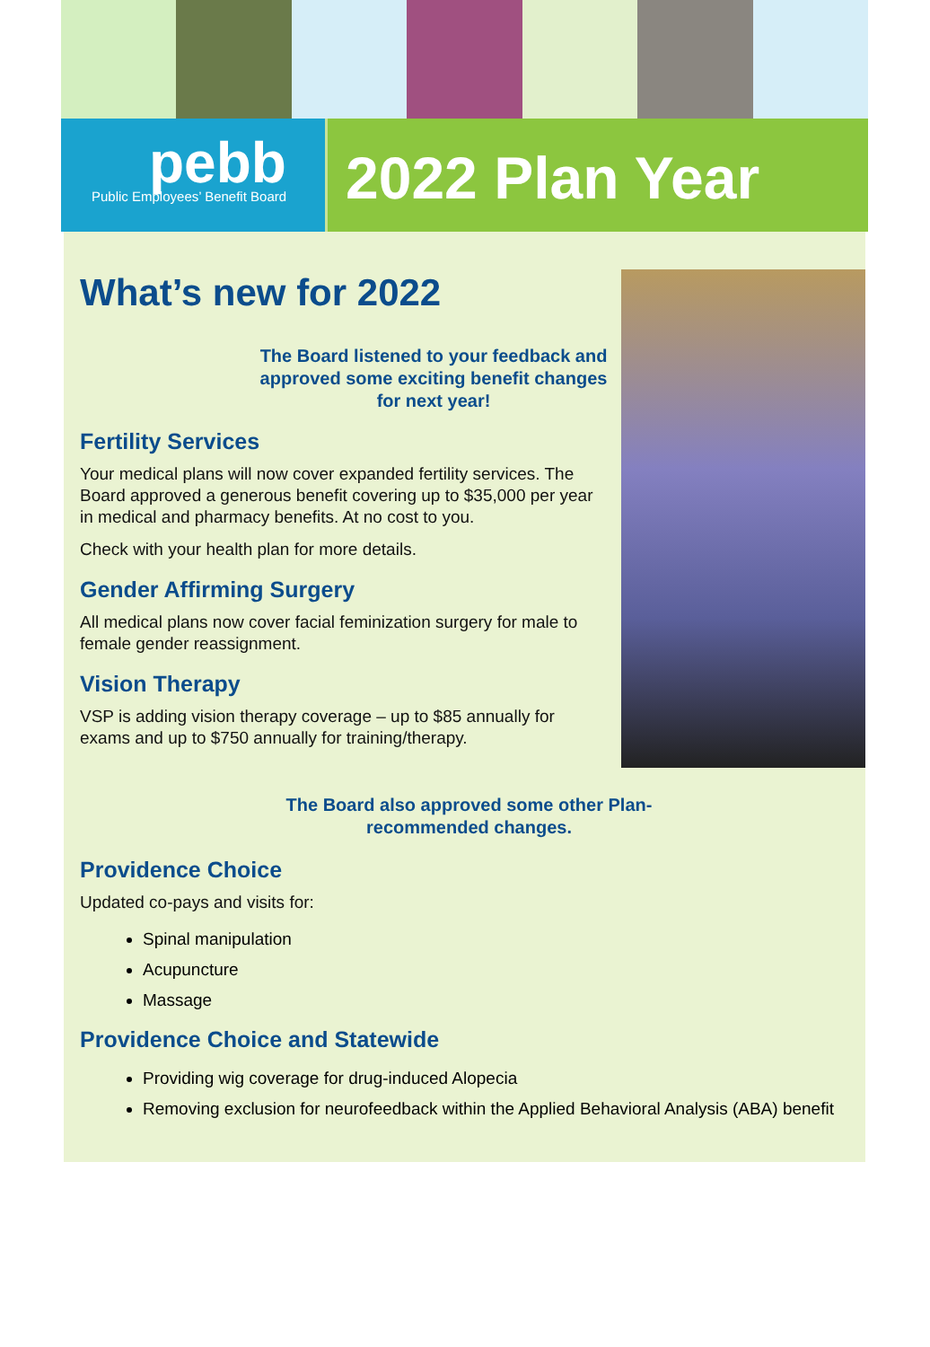pebb
Public Employees’ Benefit Board
2022 Plan Year
What’s new for 2022
The Board listened to your feedback and approved some exciting benefit changes for next year!
Fertility Services
Your medical plans will now cover expanded fertility services. The Board approved a generous benefit covering up to $35,000 per year in medical and pharmacy benefits. At no cost to you.
Check with your health plan for more details.
Gender Affirming Surgery
All medical plans now cover facial feminization surgery for male to female gender reassignment.
Vision Therapy
VSP is adding vision therapy coverage – up to $85 annually for exams and up to $750 annually for training/therapy.
The Board also approved some other Plan-recommended changes.
Providence Choice
Updated co-pays and visits for:
Spinal manipulation
Acupuncture
Massage
Providence Choice and Statewide
Providing wig coverage for drug-induced Alopecia
Removing exclusion for neurofeedback within the Applied Behavioral Analysis (ABA) benefit